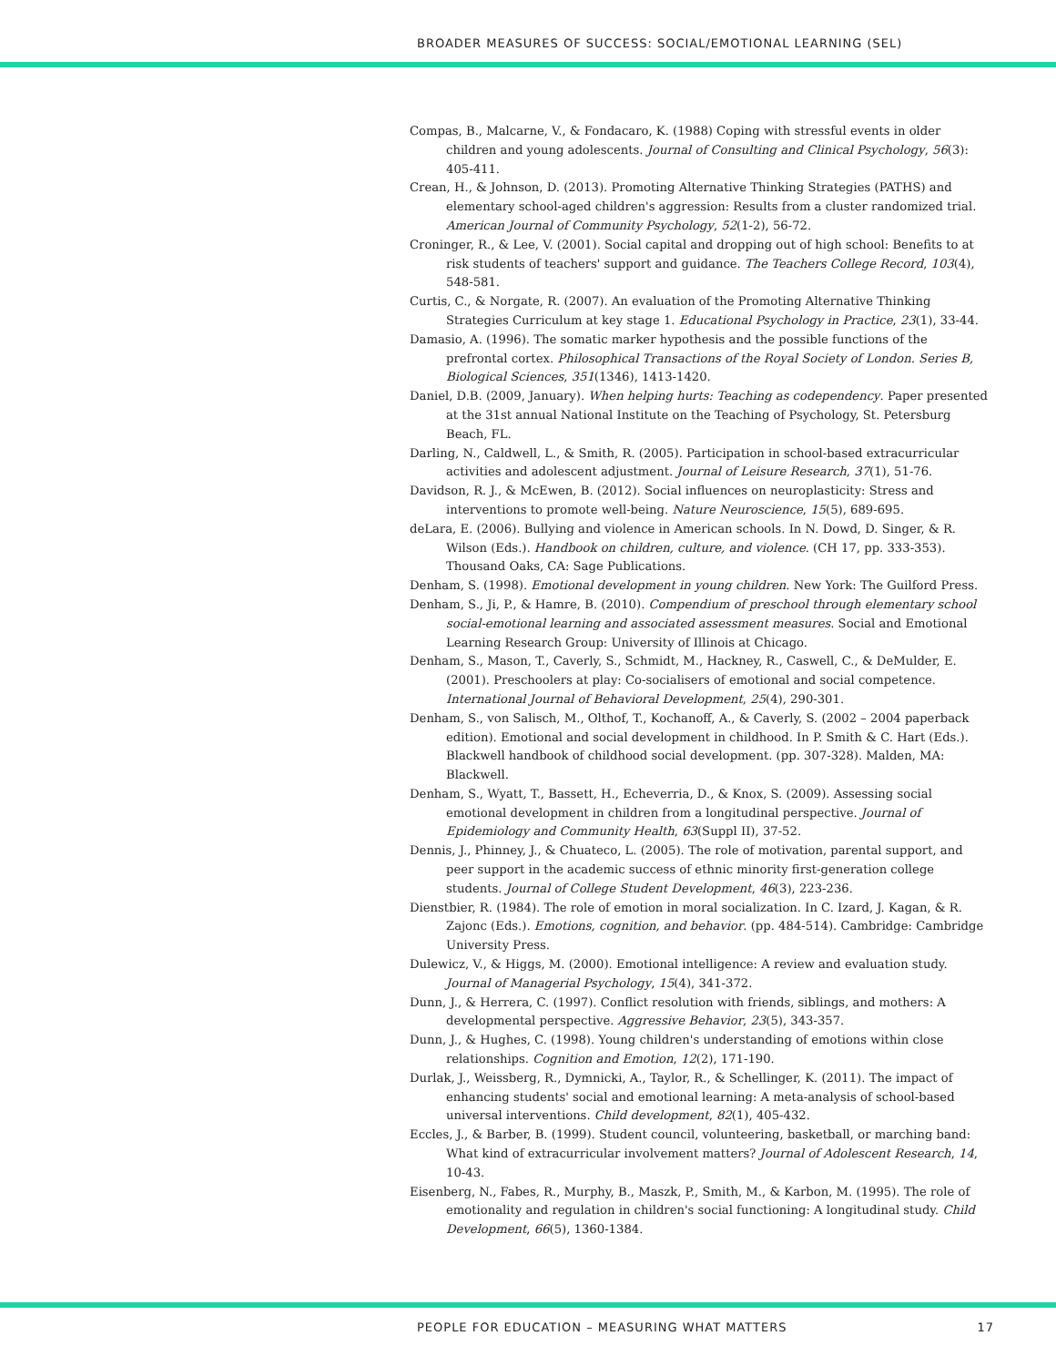BROADER MEASURES OF SUCCESS: SOCIAL/EMOTIONAL LEARNING (SEL)
Compas, B., Malcarne, V., & Fondacaro, K. (1988) Coping with stressful events in older children and young adolescents. Journal of Consulting and Clinical Psychology, 56(3): 405-411.
Crean, H., & Johnson, D. (2013). Promoting Alternative Thinking Strategies (PATHS) and elementary school-aged children's aggression: Results from a cluster randomized trial. American Journal of Community Psychology, 52(1-2), 56-72.
Croninger, R., & Lee, V. (2001). Social capital and dropping out of high school: Benefits to at risk students of teachers' support and guidance. The Teachers College Record, 103(4), 548-581.
Curtis, C., & Norgate, R. (2007). An evaluation of the Promoting Alternative Thinking Strategies Curriculum at key stage 1. Educational Psychology in Practice, 23(1), 33-44.
Damasio, A. (1996). The somatic marker hypothesis and the possible functions of the prefrontal cortex. Philosophical Transactions of the Royal Society of London. Series B, Biological Sciences, 351(1346), 1413-1420.
Daniel, D.B. (2009, January). When helping hurts: Teaching as codependency. Paper presented at the 31st annual National Institute on the Teaching of Psychology, St. Petersburg Beach, FL.
Darling, N., Caldwell, L., & Smith, R. (2005). Participation in school-based extracurricular activities and adolescent adjustment. Journal of Leisure Research, 37(1), 51-76.
Davidson, R. J., & McEwen, B. (2012). Social influences on neuroplasticity: Stress and interventions to promote well-being. Nature Neuroscience, 15(5), 689-695.
deLara, E. (2006). Bullying and violence in American schools. In N. Dowd, D. Singer, & R. Wilson (Eds.). Handbook on children, culture, and violence. (CH 17, pp. 333-353). Thousand Oaks, CA: Sage Publications.
Denham, S. (1998). Emotional development in young children. New York: The Guilford Press.
Denham, S., Ji, P., & Hamre, B. (2010). Compendium of preschool through elementary school social-emotional learning and associated assessment measures. Social and Emotional Learning Research Group: University of Illinois at Chicago.
Denham, S., Mason, T., Caverly, S., Schmidt, M., Hackney, R., Caswell, C., & DeMulder, E. (2001). Preschoolers at play: Co-socialisers of emotional and social competence. International Journal of Behavioral Development, 25(4), 290-301.
Denham, S., von Salisch, M., Olthof, T., Kochanoff, A., & Caverly, S. (2002 – 2004 paperback edition). Emotional and social development in childhood. In P. Smith & C. Hart (Eds.). Blackwell handbook of childhood social development. (pp. 307-328). Malden, MA: Blackwell.
Denham, S., Wyatt, T., Bassett, H., Echeverria, D., & Knox, S. (2009). Assessing social emotional development in children from a longitudinal perspective. Journal of Epidemiology and Community Health, 63(Suppl II), 37-52.
Dennis, J., Phinney, J., & Chuateco, L. (2005). The role of motivation, parental support, and peer support in the academic success of ethnic minority first-generation college students. Journal of College Student Development, 46(3), 223-236.
Dienstbier, R. (1984). The role of emotion in moral socialization. In C. Izard, J. Kagan, & R. Zajonc (Eds.). Emotions, cognition, and behavior. (pp. 484-514). Cambridge: Cambridge University Press.
Dulewicz, V., & Higgs, M. (2000). Emotional intelligence: A review and evaluation study. Journal of Managerial Psychology, 15(4), 341-372.
Dunn, J., & Herrera, C. (1997). Conflict resolution with friends, siblings, and mothers: A developmental perspective. Aggressive Behavior, 23(5), 343-357.
Dunn, J., & Hughes, C. (1998). Young children's understanding of emotions within close relationships. Cognition and Emotion, 12(2), 171-190.
Durlak, J., Weissberg, R., Dymnicki, A., Taylor, R., & Schellinger, K. (2011). The impact of enhancing students' social and emotional learning: A meta-analysis of school-based universal interventions. Child development, 82(1), 405-432.
Eccles, J., & Barber, B. (1999). Student council, volunteering, basketball, or marching band: What kind of extracurricular involvement matters? Journal of Adolescent Research, 14, 10-43.
Eisenberg, N., Fabes, R., Murphy, B., Maszk, P., Smith, M., & Karbon, M. (1995). The role of emotionality and regulation in children's social functioning: A longitudinal study. Child Development, 66(5), 1360-1384.
PEOPLE FOR EDUCATION – MEASURING WHAT MATTERS 17